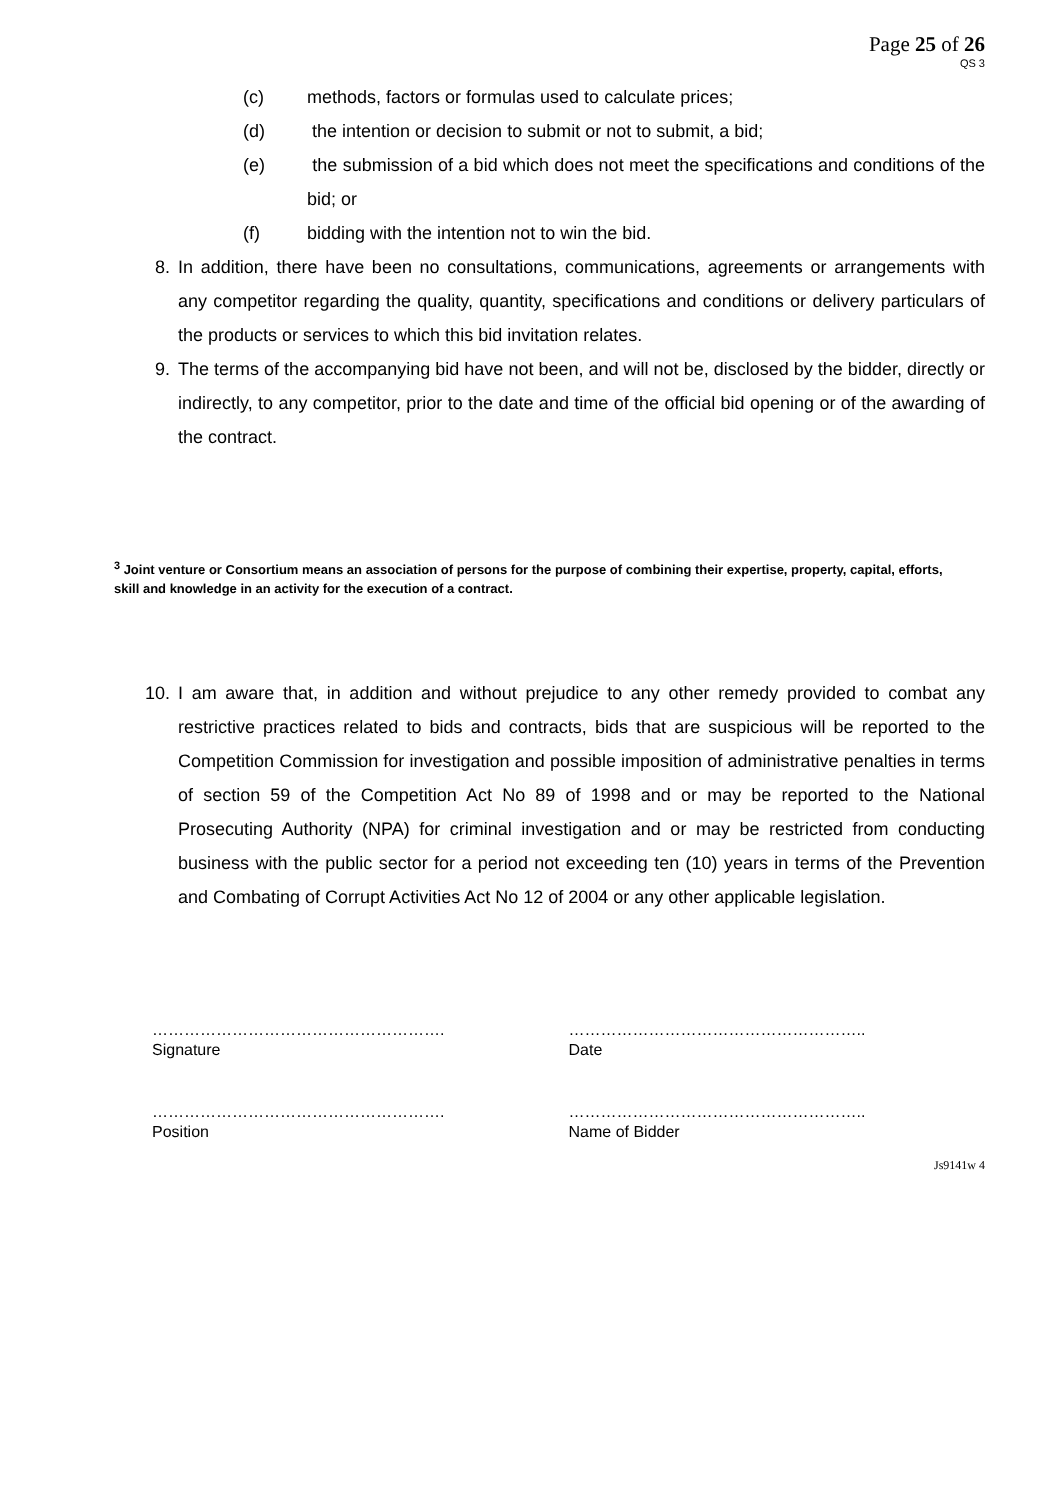Page 25 of 26
QS 3
(c) methods, factors or formulas used to calculate prices;
(d) the intention or decision to submit or not to submit, a bid;
(e) the submission of a bid which does not meet the specifications and conditions of the bid; or
(f) bidding with the intention not to win the bid.
8. In addition, there have been no consultations, communications, agreements or arrangements with any competitor regarding the quality, quantity, specifications and conditions or delivery particulars of the products or services to which this bid invitation relates.
9. The terms of the accompanying bid have not been, and will not be, disclosed by the bidder, directly or indirectly, to any competitor, prior to the date and time of the official bid opening or of the awarding of the contract.
<sup>3</sup> Joint venture or Consortium means an association of persons for the purpose of combining their expertise, property, capital, efforts, skill and knowledge in an activity for the execution of a contract.
10. I am aware that, in addition and without prejudice to any other remedy provided to combat any restrictive practices related to bids and contracts, bids that are suspicious will be reported to the Competition Commission for investigation and possible imposition of administrative penalties in terms of section 59 of the Competition Act No 89 of 1998 and or may be reported to the National Prosecuting Authority (NPA) for criminal investigation and or may be restricted from conducting business with the public sector for a period not exceeding ten (10) years in terms of the Prevention and Combating of Corrupt Activities Act No 12 of 2004 or any other applicable legislation.
……………………………………………….
Signature
………………………………………………..
Date
……………………………………………….
Position
………………………………………………..
Name of Bidder
Js9141w 4